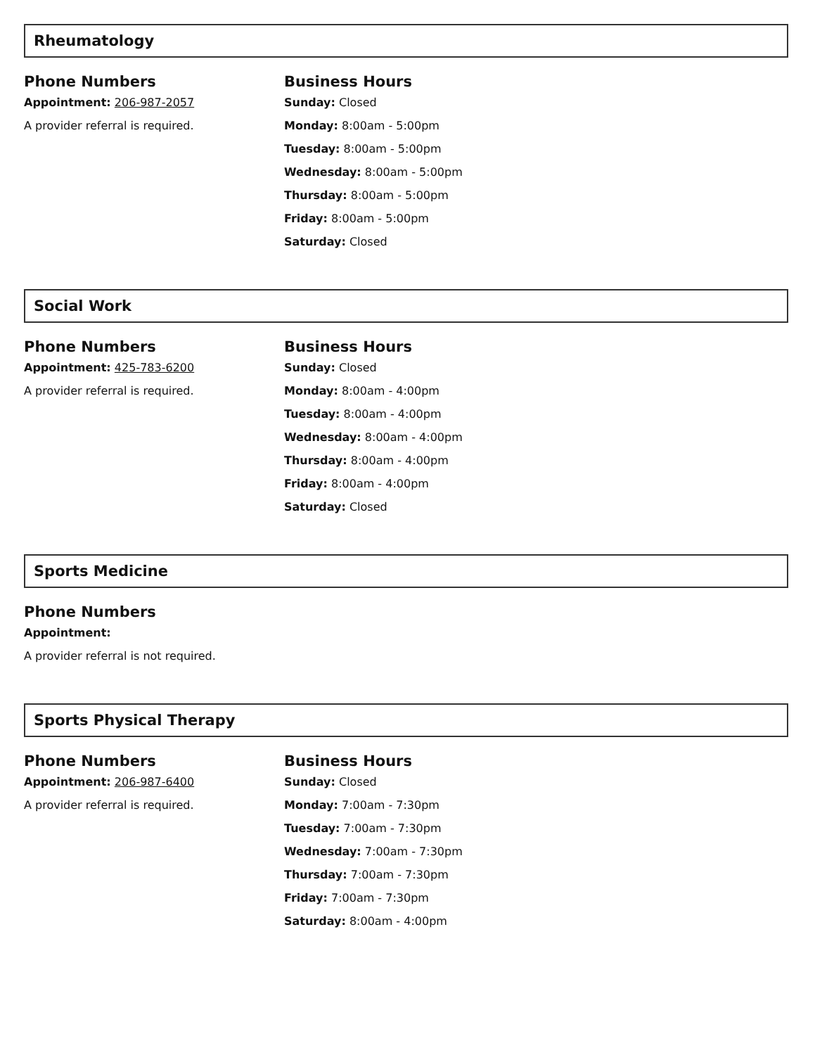Rheumatology
Phone Numbers
Appointment: 206-987-2057
A provider referral is required.
Business Hours
Sunday: Closed
Monday: 8:00am - 5:00pm
Tuesday: 8:00am - 5:00pm
Wednesday: 8:00am - 5:00pm
Thursday: 8:00am - 5:00pm
Friday: 8:00am - 5:00pm
Saturday: Closed
Social Work
Phone Numbers
Appointment: 425-783-6200
A provider referral is required.
Business Hours
Sunday: Closed
Monday: 8:00am - 4:00pm
Tuesday: 8:00am - 4:00pm
Wednesday: 8:00am - 4:00pm
Thursday: 8:00am - 4:00pm
Friday: 8:00am - 4:00pm
Saturday: Closed
Sports Medicine
Phone Numbers
Appointment:
A provider referral is not required.
Sports Physical Therapy
Phone Numbers
Appointment: 206-987-6400
A provider referral is required.
Business Hours
Sunday: Closed
Monday: 7:00am - 7:30pm
Tuesday: 7:00am - 7:30pm
Wednesday: 7:00am - 7:30pm
Thursday: 7:00am - 7:30pm
Friday: 7:00am - 7:30pm
Saturday: 8:00am - 4:00pm